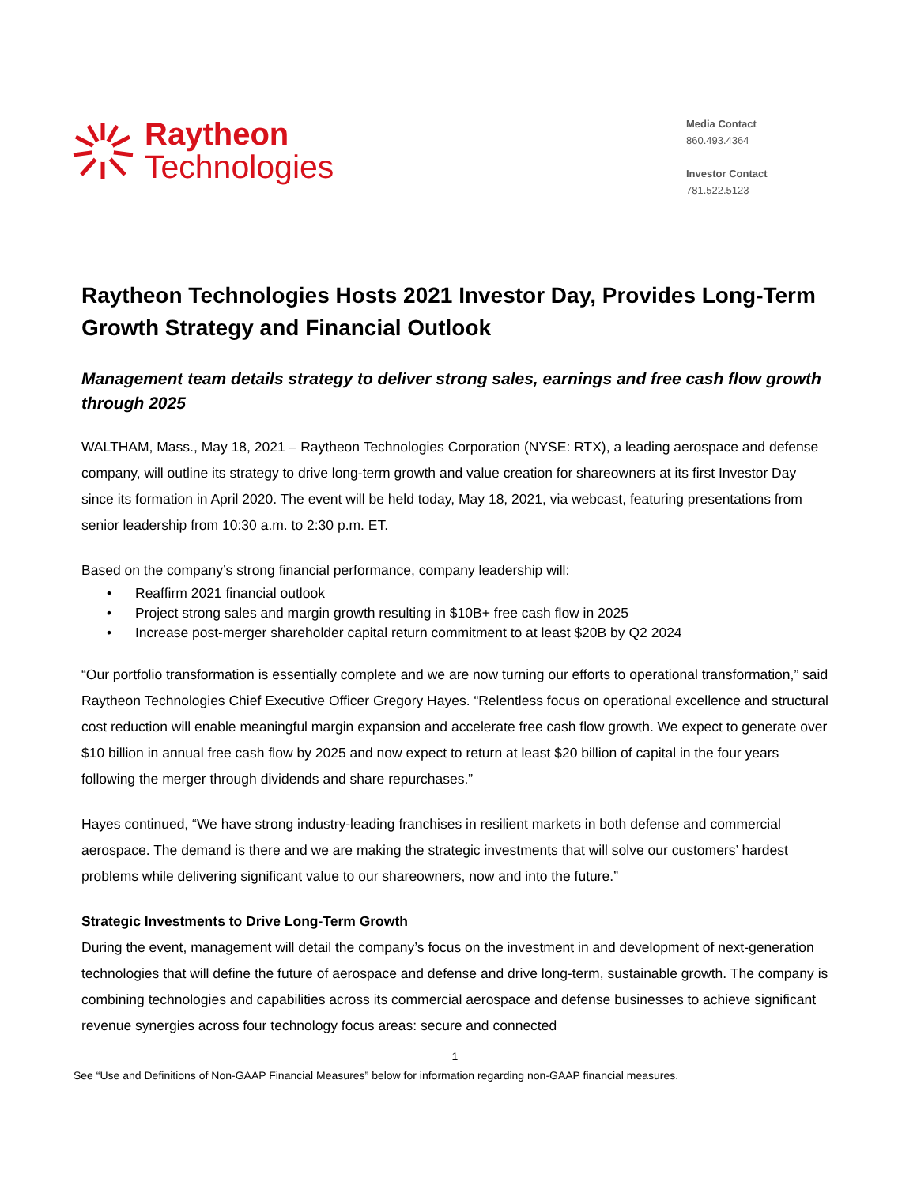Raytheon
Technologies
Media Contact
860.493.4364
Investor Contact
781.522.5123
Raytheon Technologies Hosts 2021 Investor Day, Provides Long-Term Growth Strategy and Financial Outlook
Management team details strategy to deliver strong sales, earnings and free cash flow growth through 2025
WALTHAM, Mass., May 18, 2021 – Raytheon Technologies Corporation (NYSE: RTX), a leading aerospace and defense company, will outline its strategy to drive long-term growth and value creation for shareowners at its first Investor Day since its formation in April 2020. The event will be held today, May 18, 2021, via webcast, featuring presentations from senior leadership from 10:30 a.m. to 2:30 p.m. ET.
Based on the company’s strong financial performance, company leadership will:
• Reaffirm 2021 financial outlook
• Project strong sales and margin growth resulting in $10B+ free cash flow in 2025
• Increase post-merger shareholder capital return commitment to at least $20B by Q2 2024
“Our portfolio transformation is essentially complete and we are now turning our efforts to operational transformation,” said Raytheon Technologies Chief Executive Officer Gregory Hayes. “Relentless focus on operational excellence and structural cost reduction will enable meaningful margin expansion and accelerate free cash flow growth. We expect to generate over $10 billion in annual free cash flow by 2025 and now expect to return at least $20 billion of capital in the four years following the merger through dividends and share repurchases.”
Hayes continued, “We have strong industry-leading franchises in resilient markets in both defense and commercial aerospace. The demand is there and we are making the strategic investments that will solve our customers’ hardest problems while delivering significant value to our shareowners, now and into the future.”
Strategic Investments to Drive Long-Term Growth
During the event, management will detail the company’s focus on the investment in and development of next-generation technologies that will define the future of aerospace and defense and drive long-term, sustainable growth. The company is combining technologies and capabilities across its commercial aerospace and defense businesses to achieve significant revenue synergies across four technology focus areas: secure and connected
1
See “Use and Definitions of Non-GAAP Financial Measures” below for information regarding non-GAAP financial measures.